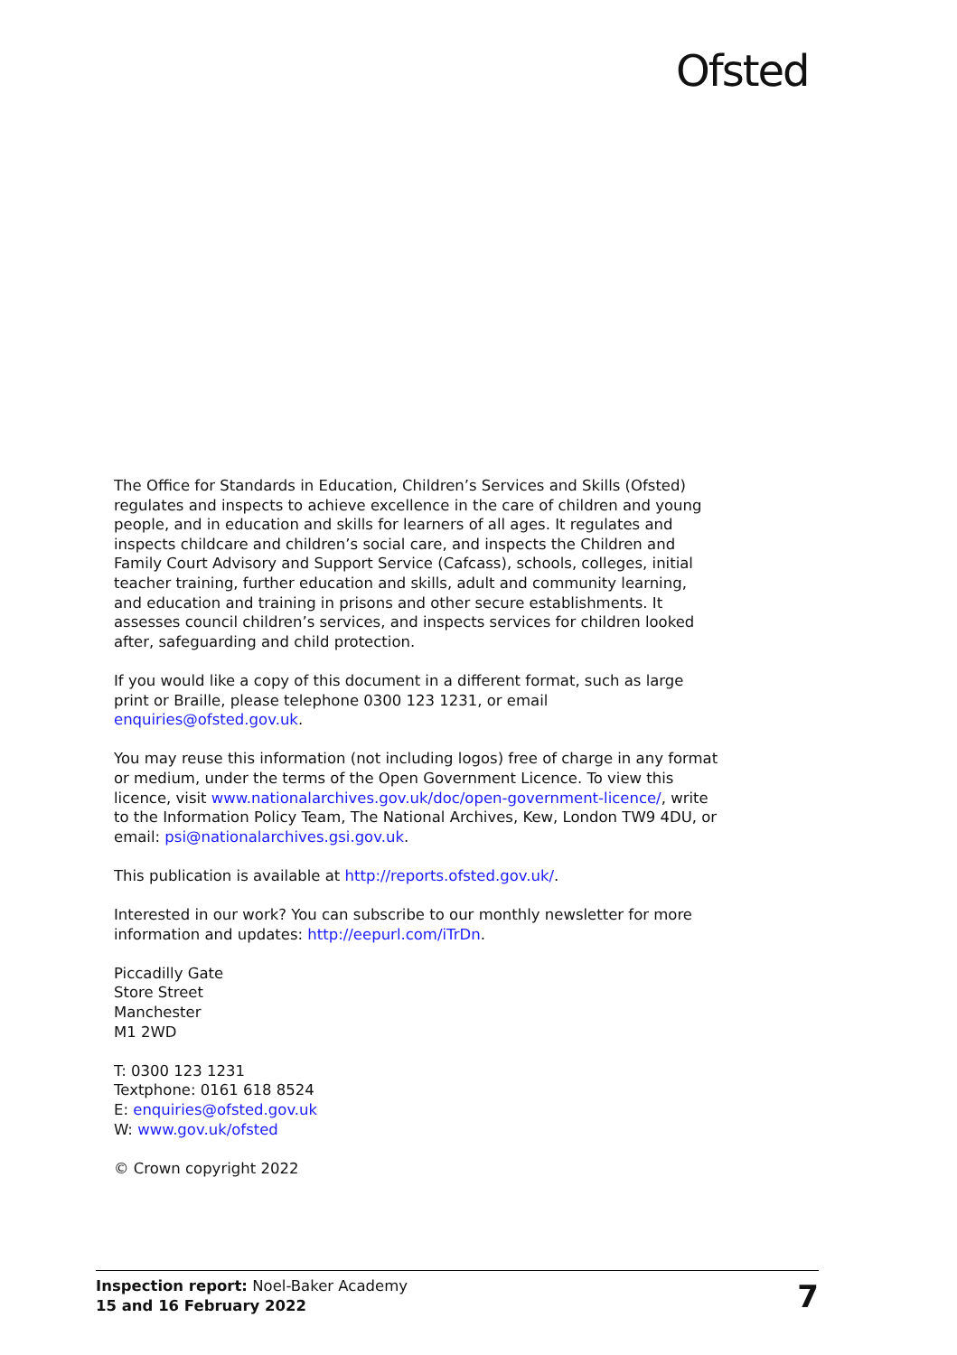Ofsted
The Office for Standards in Education, Children’s Services and Skills (Ofsted) regulates and inspects to achieve excellence in the care of children and young people, and in education and skills for learners of all ages. It regulates and inspects childcare and children’s social care, and inspects the Children and Family Court Advisory and Support Service (Cafcass), schools, colleges, initial teacher training, further education and skills, adult and community learning, and education and training in prisons and other secure establishments. It assesses council children’s services, and inspects services for children looked after, safeguarding and child protection.
If you would like a copy of this document in a different format, such as large print or Braille, please telephone 0300 123 1231, or email enquiries@ofsted.gov.uk.
You may reuse this information (not including logos) free of charge in any format or medium, under the terms of the Open Government Licence. To view this licence, visit www.nationalarchives.gov.uk/doc/open-government-licence/, write to the Information Policy Team, The National Archives, Kew, London TW9 4DU, or email: psi@nationalarchives.gsi.gov.uk.
This publication is available at http://reports.ofsted.gov.uk/.
Interested in our work? You can subscribe to our monthly newsletter for more information and updates: http://eepurl.com/iTrDn.
Piccadilly Gate
Store Street
Manchester
M1 2WD
T: 0300 123 1231
Textphone: 0161 618 8524
E: enquiries@ofsted.gov.uk
W: www.gov.uk/ofsted
© Crown copyright 2022
Inspection report: Noel-Baker Academy
15 and 16 February 2022
7